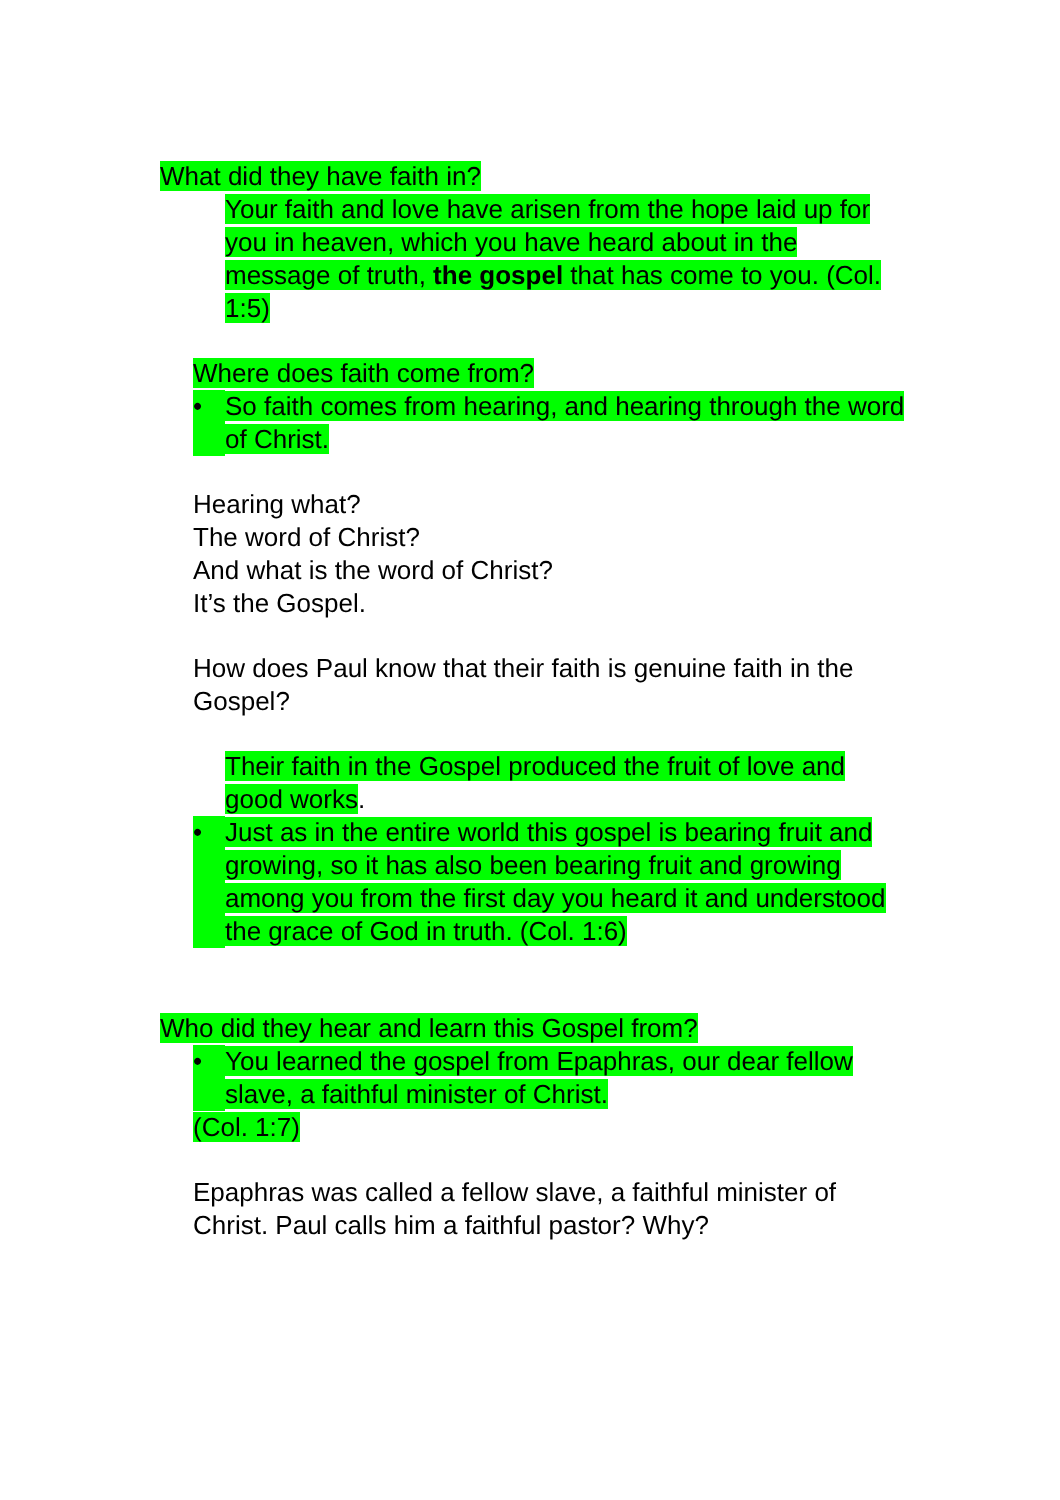What did they have faith in?
Your faith and love have arisen from the hope laid up for you in heaven, which you have heard about in the message of truth, the gospel that has come to you. (Col. 1:5)
Where does faith come from?
• So faith comes from hearing, and hearing through the word of Christ.
Hearing what?
The word of Christ?
And what is the word of Christ?
It’s the Gospel.
How does Paul know that their faith is genuine faith in the Gospel?
Their faith in the Gospel produced the fruit of love and good works.
• Just as in the entire world this gospel is bearing fruit and growing, so it has also been bearing fruit and growing among you from the first day you heard it and understood the grace of God in truth. (Col. 1:6)
Who did they hear and learn this Gospel from?
• You learned the gospel from Epaphras, our dear fellow slave, a faithful minister of Christ.
(Col. 1:7)
Epaphras was called a fellow slave, a faithful minister of Christ. Paul calls him a faithful pastor? Why?